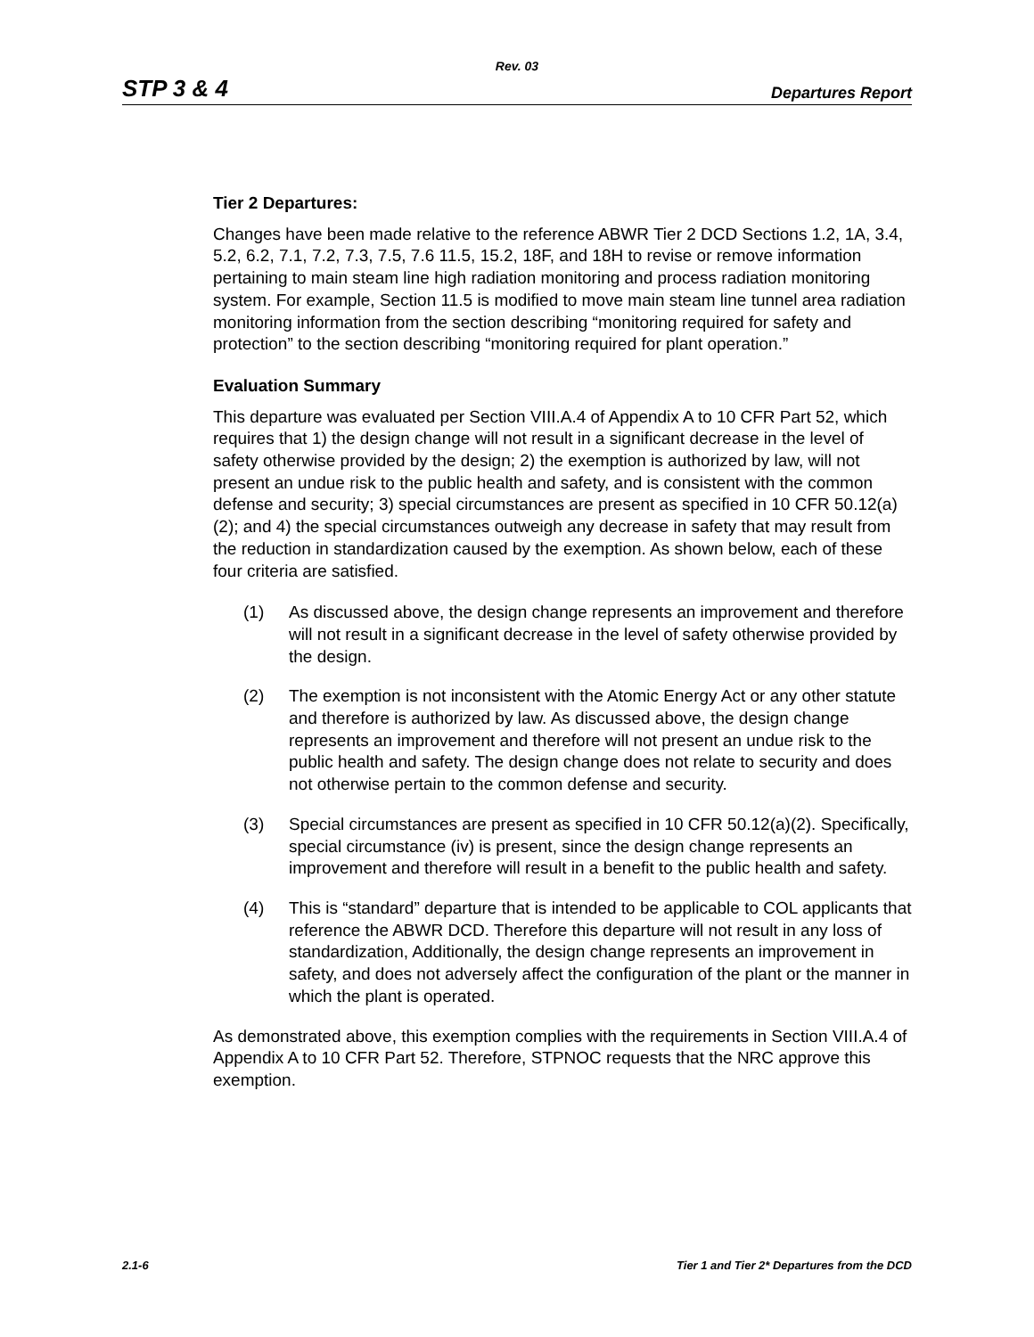Rev. 03
STP 3 & 4 Departures Report
Tier 2 Departures:
Changes have been made relative to the reference ABWR Tier 2 DCD Sections 1.2, 1A, 3.4, 5.2, 6.2, 7.1, 7.2, 7.3, 7.5, 7.6 11.5, 15.2, 18F, and 18H to revise or remove information pertaining to main steam line high radiation monitoring and process radiation monitoring system. For example, Section 11.5 is modified to move main steam line tunnel area radiation monitoring information from the section describing “monitoring required for safety and protection” to the section describing “monitoring required for plant operation.”
Evaluation Summary
This departure was evaluated per Section VIII.A.4 of Appendix A to 10 CFR Part 52, which requires that 1) the design change will not result in a significant decrease in the level of safety otherwise provided by the design; 2) the exemption is authorized by law, will not present an undue risk to the public health and safety, and is consistent with the common defense and security; 3) special circumstances are present as specified in 10 CFR 50.12(a)(2); and 4) the special circumstances outweigh any decrease in safety that may result from the reduction in standardization caused by the exemption. As shown below, each of these four criteria are satisfied.
(1) As discussed above, the design change represents an improvement and therefore will not result in a significant decrease in the level of safety otherwise provided by the design.
(2) The exemption is not inconsistent with the Atomic Energy Act or any other statute and therefore is authorized by law. As discussed above, the design change represents an improvement and therefore will not present an undue risk to the public health and safety. The design change does not relate to security and does not otherwise pertain to the common defense and security.
(3) Special circumstances are present as specified in 10 CFR 50.12(a)(2). Specifically, special circumstance (iv) is present, since the design change represents an improvement and therefore will result in a benefit to the public health and safety.
(4) This is “standard” departure that is intended to be applicable to COL applicants that reference the ABWR DCD. Therefore this departure will not result in any loss of standardization, Additionally, the design change represents an improvement in safety, and does not adversely affect the configuration of the plant or the manner in which the plant is operated.
As demonstrated above, this exemption complies with the requirements in Section VIII.A.4 of Appendix A to 10 CFR Part 52. Therefore, STPNOC requests that the NRC approve this exemption.
2.1-6 Tier 1 and Tier 2* Departures from the DCD